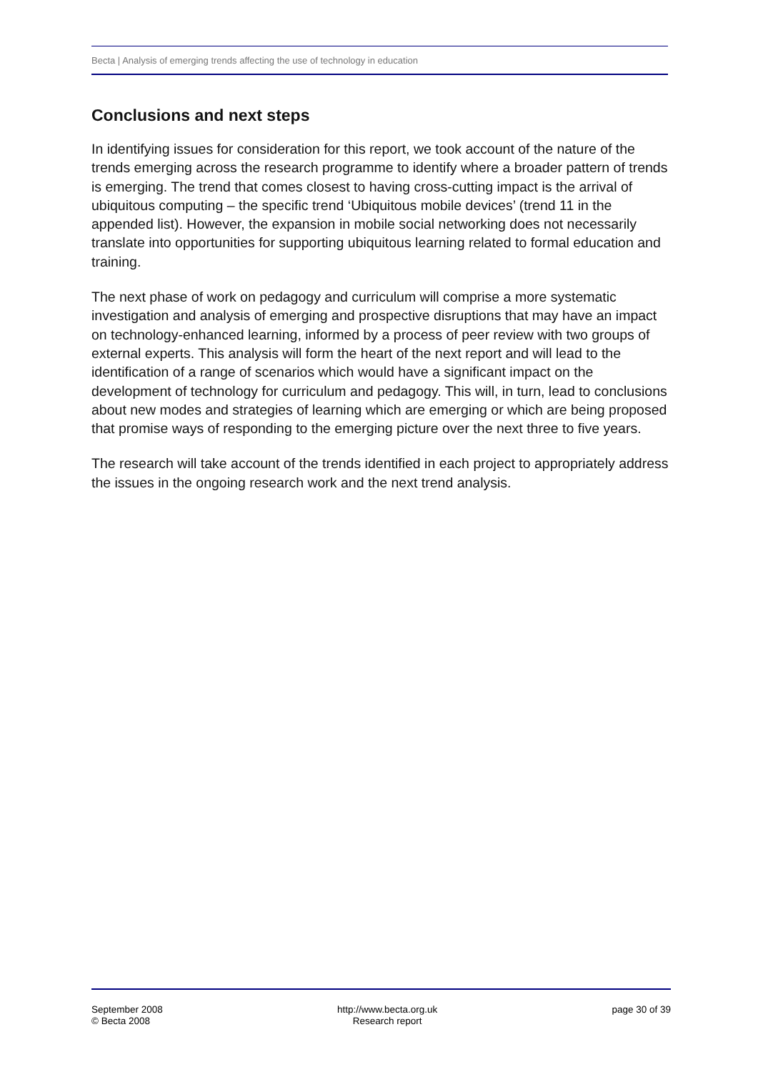Becta | Analysis of emerging trends affecting the use of technology in education
Conclusions and next steps
In identifying issues for consideration for this report, we took account of the nature of the trends emerging across the research programme to identify where a broader pattern of trends is emerging. The trend that comes closest to having cross-cutting impact is the arrival of ubiquitous computing – the specific trend ‘Ubiquitous mobile devices’ (trend 11 in the appended list). However, the expansion in mobile social networking does not necessarily translate into opportunities for supporting ubiquitous learning related to formal education and training.
The next phase of work on pedagogy and curriculum will comprise a more systematic investigation and analysis of emerging and prospective disruptions that may have an impact on technology-enhanced learning, informed by a process of peer review with two groups of external experts. This analysis will form the heart of the next report and will lead to the identification of a range of scenarios which would have a significant impact on the development of technology for curriculum and pedagogy. This will, in turn, lead to conclusions about new modes and strategies of learning which are emerging or which are being proposed that promise ways of responding to the emerging picture over the next three to five years.
The research will take account of the trends identified in each project to appropriately address the issues in the ongoing research work and the next trend analysis.
September 2008
© Becta 2008
http://www.becta.org.uk
Research report
page 30 of 39